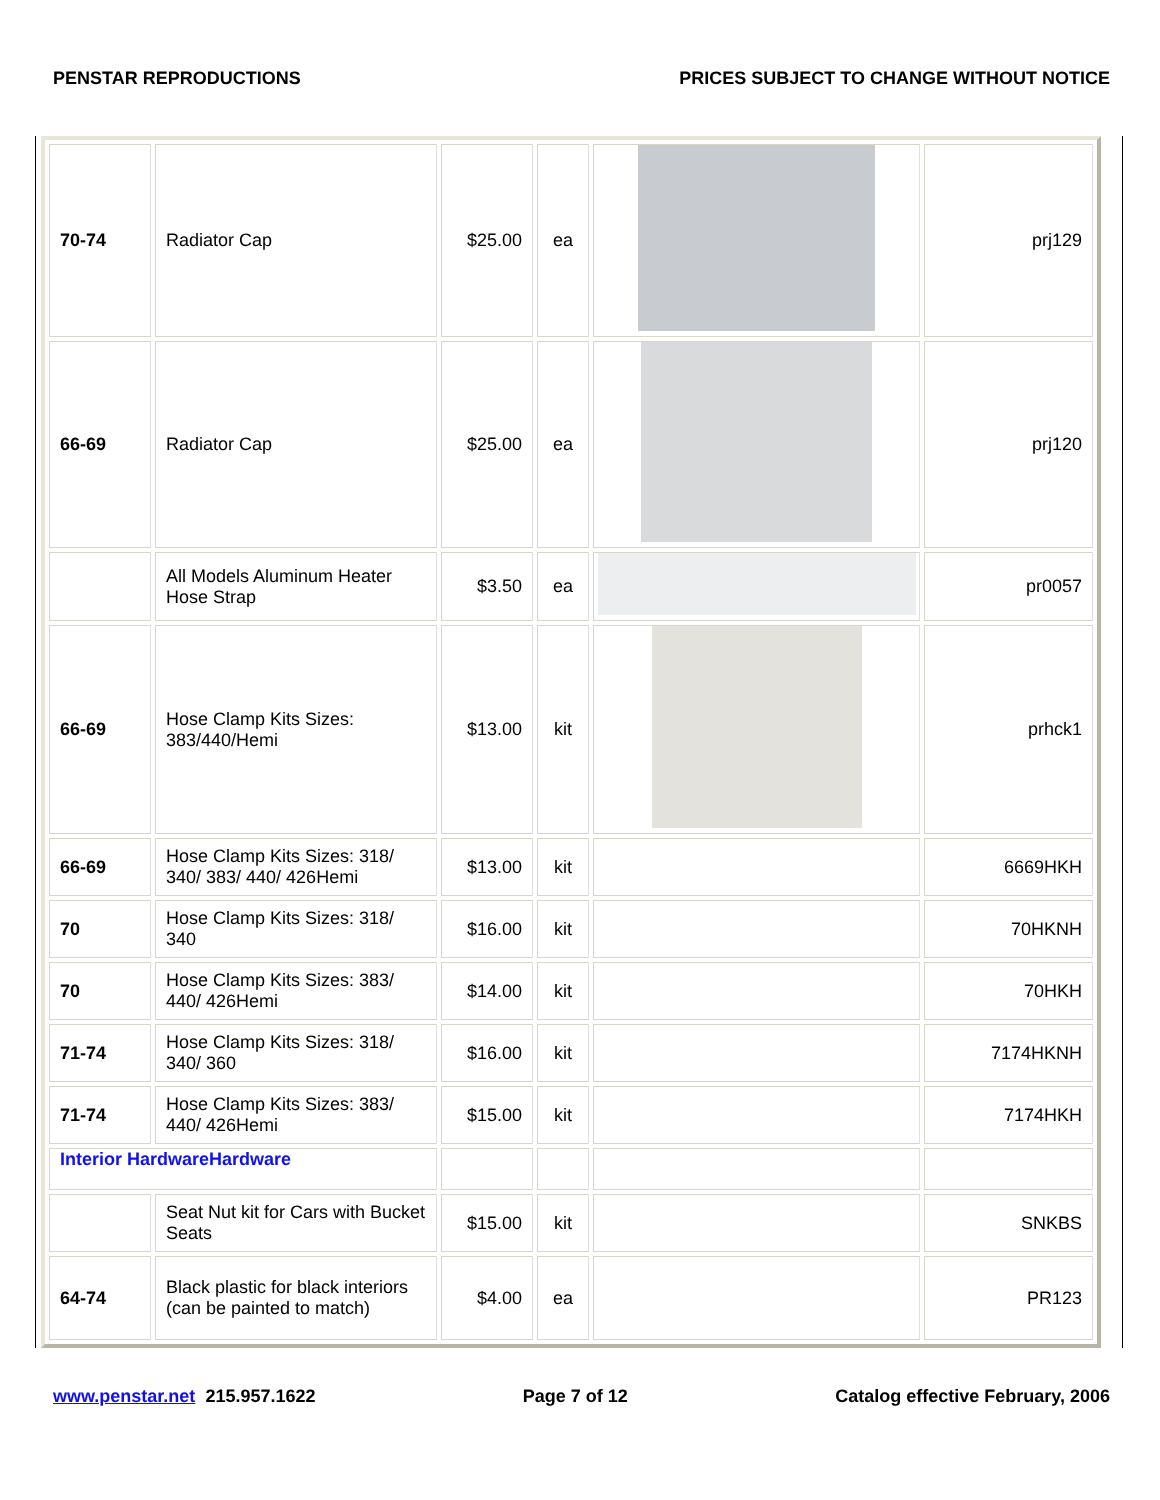PENSTAR REPRODUCTIONS PRICES SUBJECT TO CHANGE WITHOUT NOTICE
| 70-74 | Radiator Cap | $25.00 | ea | | prj129 |
| 66-69 | Radiator Cap | $25.00 | ea | | prj120 |
| | All Models Aluminum Heater Hose Strap | $3.50 | ea | | pr0057 |
| 66-69 | Hose Clamp Kits Sizes: 383/440/Hemi | $13.00 | kit | | prhck1 |
| 66-69 | Hose Clamp Kits Sizes: 318/ 340/ 383/ 440/ 426Hemi | $13.00 | kit | | 6669HKH |
| 70 | Hose Clamp Kits Sizes: 318/ 340 | $16.00 | kit | | 70HKNH |
| 70 | Hose Clamp Kits Sizes: 383/ 440/ 426Hemi | $14.00 | kit | | 70HKH |
| 71-74 | Hose Clamp Kits Sizes: 318/ 340/ 360 | $16.00 | kit | | 7174HKNH |
| 71-74 | Hose Clamp Kits Sizes: 383/ 440/ 426Hemi | $15.00 | kit | | 7174HKH |
| Interior HardwareHardware | | | | | |
| | Seat Nut kit for Cars with Bucket Seats | $15.00 | kit | | SNKBS |
| 64-74 | Black plastic for black interiors (can be painted to match) | $4.00 | ea | | PR123 |
www.penstar.net 215.957.1622 Page 7 of 12 Catalog effective February, 2006